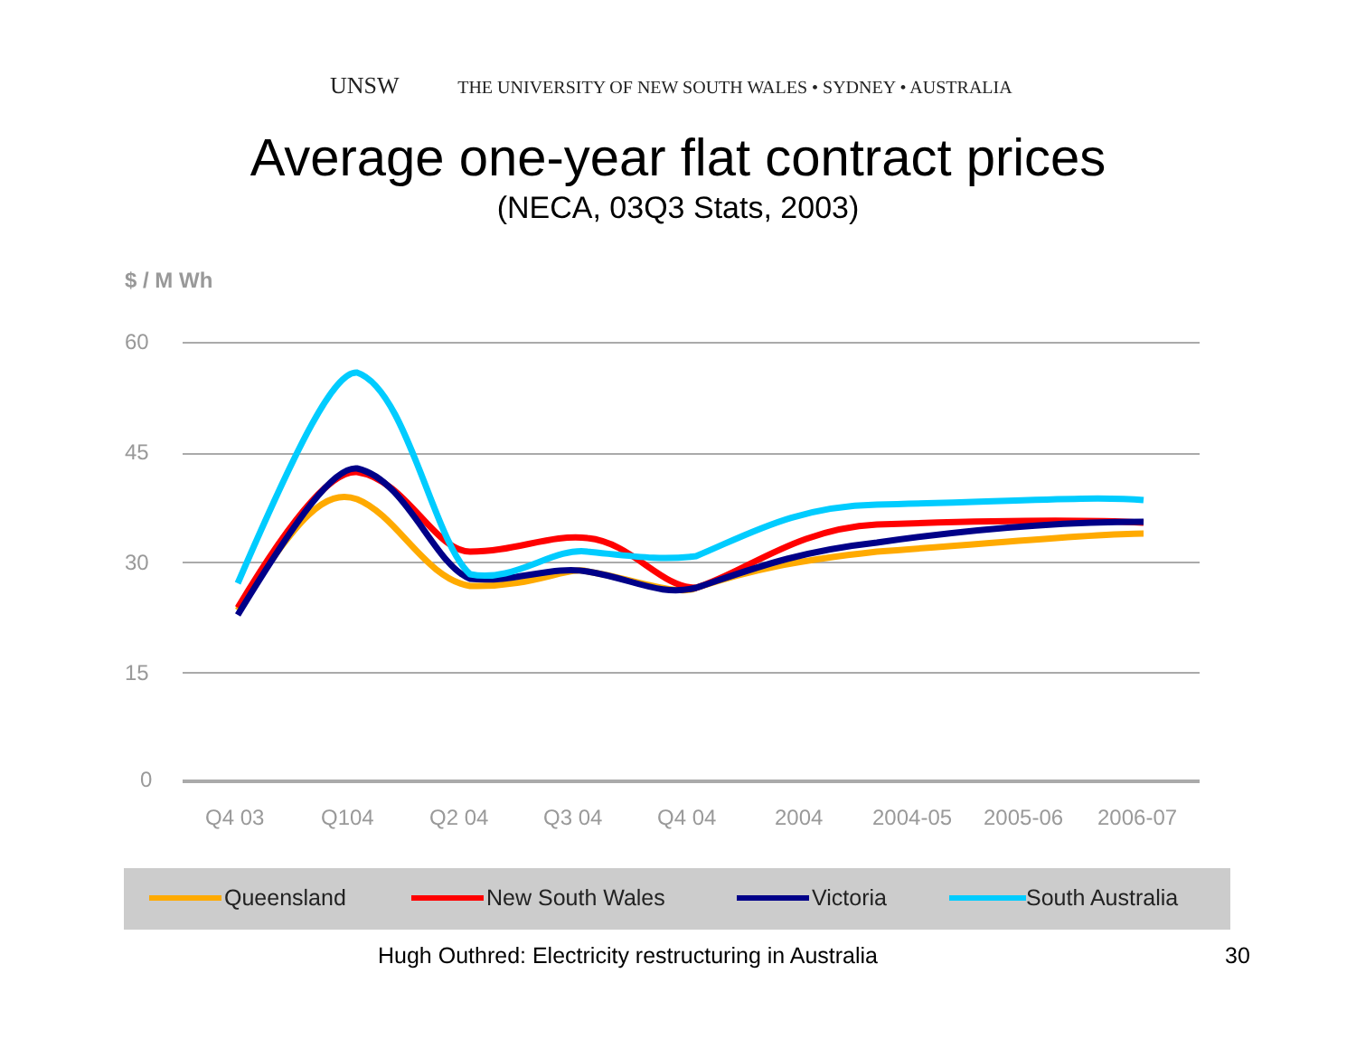UNSW THE UNIVERSITY OF NEW SOUTH WALES • SYDNEY • AUSTRALIA
Average one-year flat contract prices
(NECA, 03Q3 Stats, 2003)
$ / M Wh
60
45
30
15
0
Q4 03
Q104
Q2 04
Q3 04
Q4 04
2004
2004-05
2005-06
2006-07
Queensland
New South Wales
Victoria
South Australia
Hugh Outhred: Electricity restructuring in Australia
30